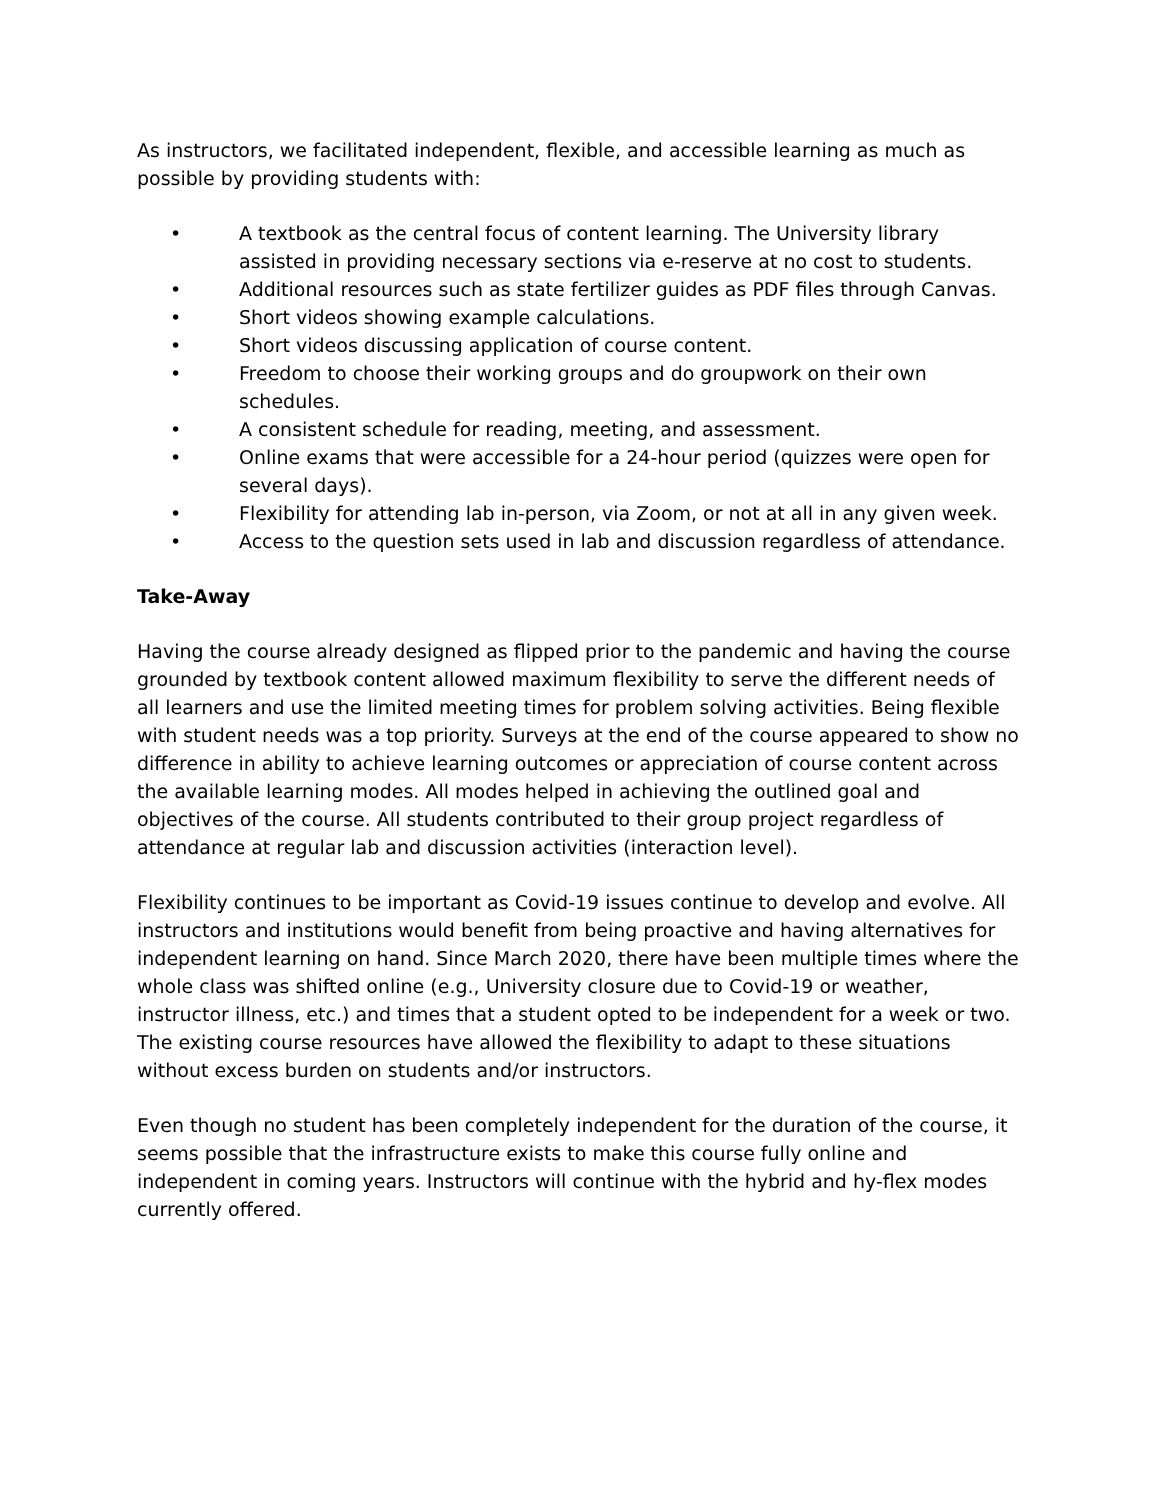As instructors, we facilitated independent, flexible, and accessible learning as much as possible by providing students with:
• A textbook as the central focus of content learning. The University library assisted in providing necessary sections via e-reserve at no cost to students.
• Additional resources such as state fertilizer guides as PDF files through Canvas.
• Short videos showing example calculations.
• Short videos discussing application of course content.
• Freedom to choose their working groups and do groupwork on their own schedules.
• A consistent schedule for reading, meeting, and assessment.
• Online exams that were accessible for a 24-hour period (quizzes were open for several days).
• Flexibility for attending lab in-person, via Zoom, or not at all in any given week.
• Access to the question sets used in lab and discussion regardless of attendance.
Take-Away
Having the course already designed as flipped prior to the pandemic and having the course grounded by textbook content allowed maximum flexibility to serve the different needs of all learners and use the limited meeting times for problem solving activities. Being flexible with student needs was a top priority. Surveys at the end of the course appeared to show no difference in ability to achieve learning outcomes or appreciation of course content across the available learning modes. All modes helped in achieving the outlined goal and objectives of the course. All students contributed to their group project regardless of attendance at regular lab and discussion activities (interaction level).
Flexibility continues to be important as Covid-19 issues continue to develop and evolve. All instructors and institutions would benefit from being proactive and having alternatives for independent learning on hand. Since March 2020, there have been multiple times where the whole class was shifted online (e.g., University closure due to Covid-19 or weather, instructor illness, etc.) and times that a student opted to be independent for a week or two. The existing course resources have allowed the flexibility to adapt to these situations without excess burden on students and/or instructors.
Even though no student has been completely independent for the duration of the course, it seems possible that the infrastructure exists to make this course fully online and independent in coming years. Instructors will continue with the hybrid and hy-flex modes currently offered.